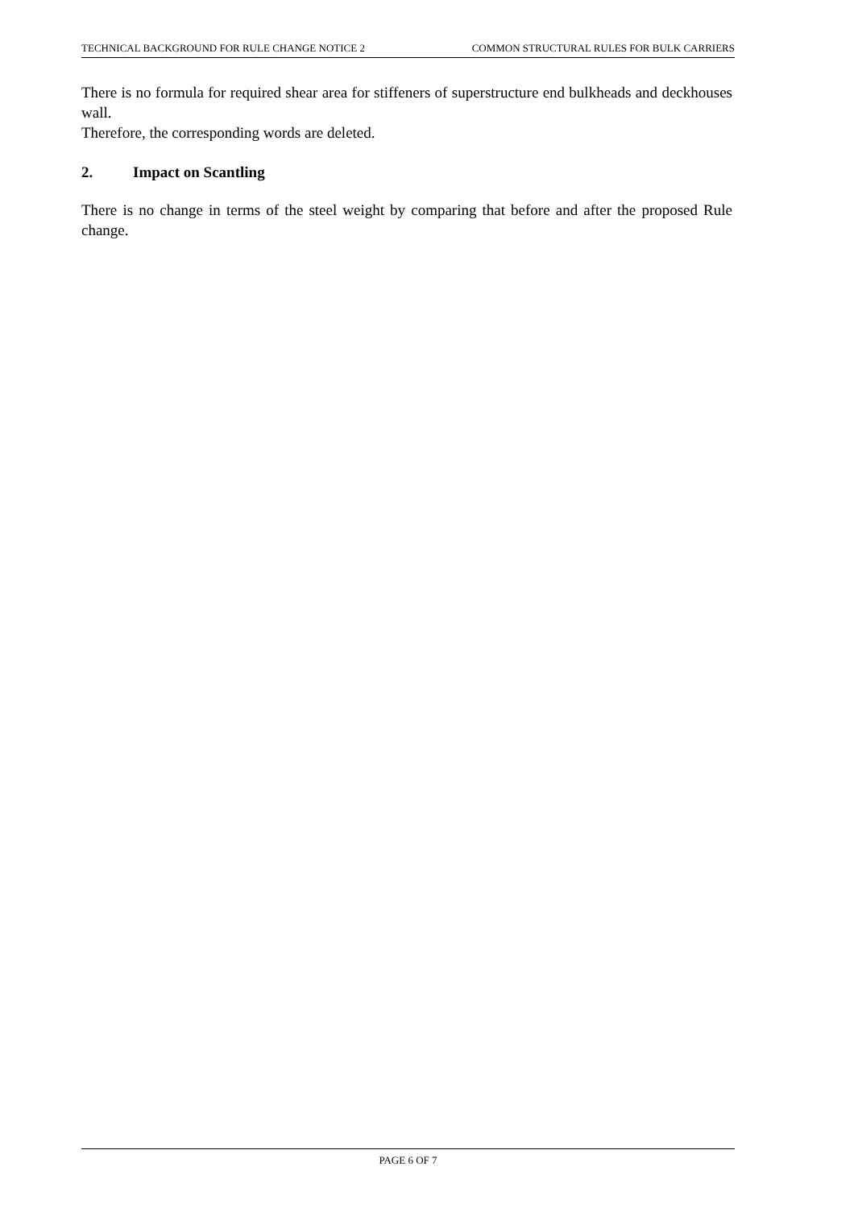TECHNICAL BACKGROUND FOR RULE CHANGE NOTICE 2 COMMON STRUCTURAL RULES FOR BULK CARRIERS
There is no formula for required shear area for stiffeners of superstructure end bulkheads and deckhouses wall.
Therefore, the corresponding words are deleted.
2. Impact on Scantling
There is no change in terms of the steel weight by comparing that before and after the proposed Rule change.
PAGE 6 OF 7